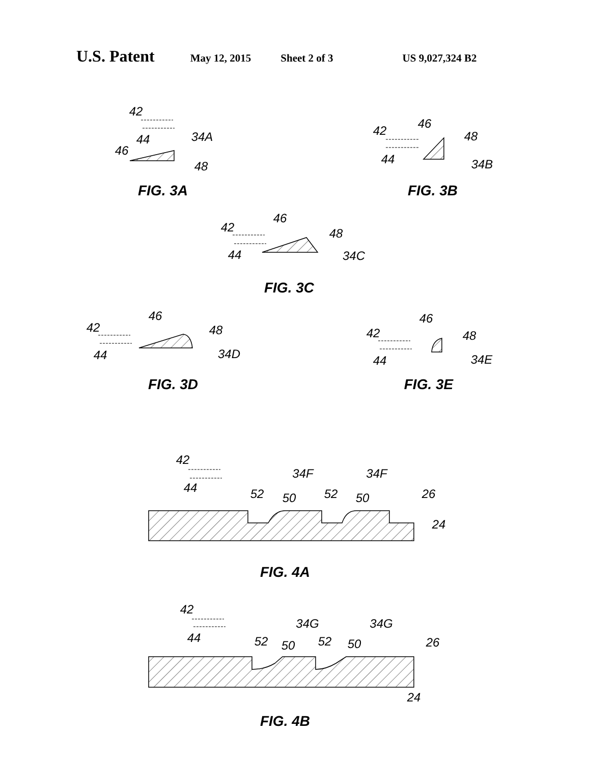U.S. Patent May 12, 2015 Sheet 2 of 3 US 9,027,324 B2
42
44
34A
46
48
42
44
46
48
34B
42
44
46
48
34C
42
44
46
48
34D
42
44
46
48
34E
42
44
34F
34F
52
50
52
50
26
24
42
44
34G
34G
52
50
52
50
26
24
FIG. 3A
FIG. 3B
FIG. 3C
FIG. 3D
FIG. 3E
FIG. 4A
FIG. 4B